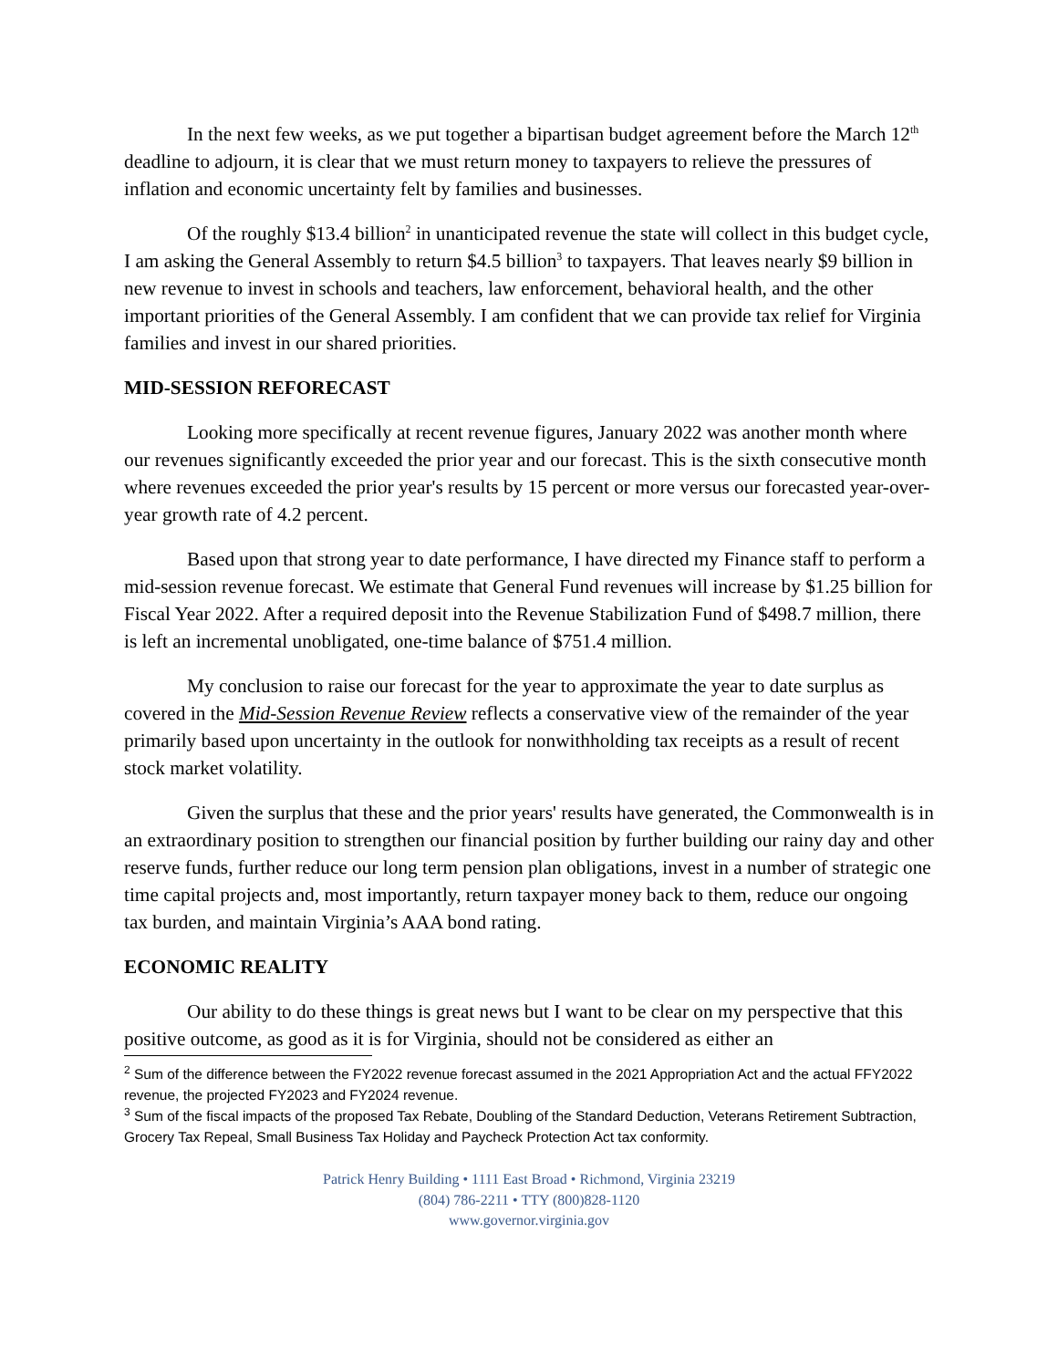In the next few weeks, as we put together a bipartisan budget agreement before the March 12<sup>th</sup> deadline to adjourn, it is clear that we must return money to taxpayers to relieve the pressures of inflation and economic uncertainty felt by families and businesses.
Of the roughly $13.4 billion<sup>2</sup> in unanticipated revenue the state will collect in this budget cycle, I am asking the General Assembly to return $4.5 billion<sup>3</sup> to taxpayers. That leaves nearly $9 billion in new revenue to invest in schools and teachers, law enforcement, behavioral health, and the other important priorities of the General Assembly. I am confident that we can provide tax relief for Virginia families and invest in our shared priorities.
MID-SESSION REFORECAST
Looking more specifically at recent revenue figures, January 2022 was another month where our revenues significantly exceeded the prior year and our forecast. This is the sixth consecutive month where revenues exceeded the prior year's results by 15 percent or more versus our forecasted year-over-year growth rate of 4.2 percent.
Based upon that strong year to date performance, I have directed my Finance staff to perform a mid-session revenue forecast. We estimate that General Fund revenues will increase by $1.25 billion for Fiscal Year 2022. After a required deposit into the Revenue Stabilization Fund of $498.7 million, there is left an incremental unobligated, one-time balance of $751.4 million.
My conclusion to raise our forecast for the year to approximate the year to date surplus as covered in the Mid-Session Revenue Review reflects a conservative view of the remainder of the year primarily based upon uncertainty in the outlook for nonwithholding tax receipts as a result of recent stock market volatility.
Given the surplus that these and the prior years' results have generated, the Commonwealth is in an extraordinary position to strengthen our financial position by further building our rainy day and other reserve funds, further reduce our long term pension plan obligations, invest in a number of strategic one time capital projects and, most importantly, return taxpayer money back to them, reduce our ongoing tax burden, and maintain Virginia’s AAA bond rating.
ECONOMIC REALITY
Our ability to do these things is great news but I want to be clear on my perspective that this positive outcome, as good as it is for Virginia, should not be considered as either an
<sup>2</sup> Sum of the difference between the FY2022 revenue forecast assumed in the 2021 Appropriation Act and the actual FFY2022 revenue, the projected FY2023 and FY2024 revenue.
<sup>3</sup> Sum of the fiscal impacts of the proposed Tax Rebate, Doubling of the Standard Deduction, Veterans Retirement Subtraction, Grocery Tax Repeal, Small Business Tax Holiday and Paycheck Protection Act tax conformity.
Patrick Henry Building • 1111 East Broad • Richmond, Virginia 23219
(804) 786-2211 • TTY (800)828-1120
www.governor.virginia.gov